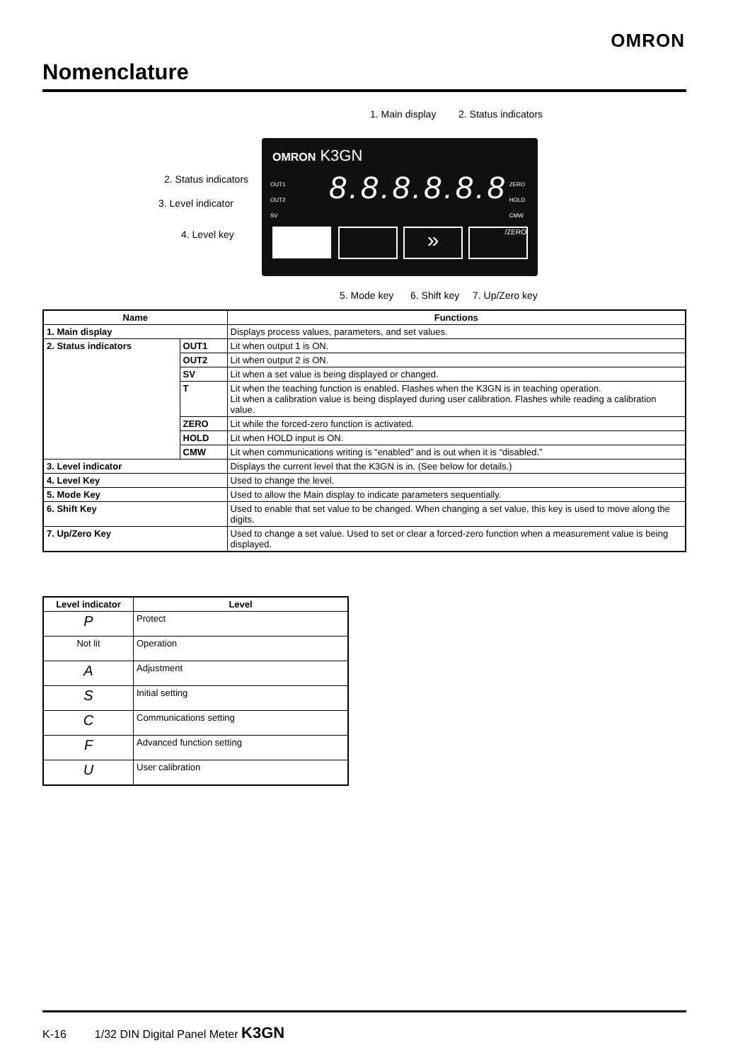OMRON
Nomenclature
1. Main display 2. Status indicators
2. Status indicators
3. Level indicator
4. Level key
OMRON K3GN
8.8.8.8.8.8
OUT1
OUT2
SV
ZERO
HOLD
CMW
» /ZERO
5. Mode key 6. Shift key 7. Up/Zero key
| Name | | Functions |
| --- | --- | --- |
| 1. Main display | | Displays process values, parameters, and set values. |
| 2. Status indicators | OUT1 | Lit when output 1 is ON. |
| | OUT2 | Lit when output 2 is ON. |
| | SV | Lit when a set value is being displayed or changed. |
| | T | Lit when the teaching function is enabled. Flashes when the K3GN is in teaching operation. Lit when a calibration value is being displayed during user calibration. Flashes while reading a calibration value. |
| | ZERO | Lit while the forced-zero function is activated. |
| | HOLD | Lit when HOLD input is ON. |
| | CMW | Lit when communications writing is “enabled” and is out when it is “disabled.” |
| 3. Level indicator | | Displays the current level that the K3GN is in. (See below for details.) |
| 4. Level Key | | Used to change the level. |
| 5. Mode Key | | Used to allow the Main display to indicate parameters sequentially. |
| 6. Shift Key | | Used to enable that set value to be changed. When changing a set value, this key is used to move along the digits. |
| 7. Up/Zero Key | | Used to change a set value. Used to set or clear a forced-zero function when a measurement value is being displayed. |
| Level indicator | Level |
| --- | --- |
| P | Protect |
| Not lit | Operation |
| A | Adjustment |
| S | Initial setting |
| C | Communications setting |
| F | Advanced function setting |
| U | User calibration |
K-16 1/32 DIN Digital Panel Meter K3GN